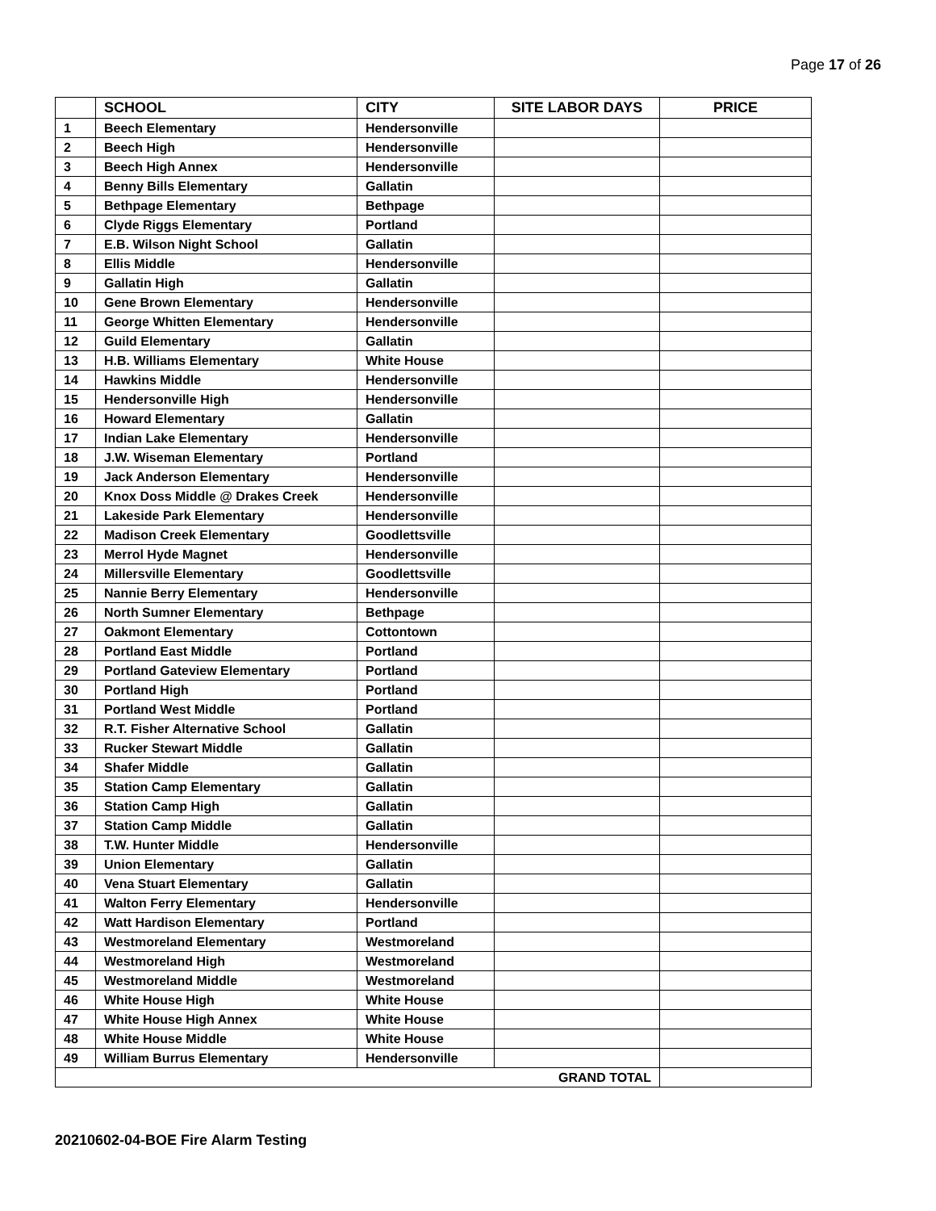Page 17 of 26
| | SCHOOL | CITY | SITE LABOR DAYS | PRICE |
| --- | --- | --- | --- | --- |
| 1 | Beech Elementary | Hendersonville | | |
| 2 | Beech High | Hendersonville | | |
| 3 | Beech High Annex | Hendersonville | | |
| 4 | Benny Bills Elementary | Gallatin | | |
| 5 | Bethpage Elementary | Bethpage | | |
| 6 | Clyde Riggs Elementary | Portland | | |
| 7 | E.B. Wilson Night School | Gallatin | | |
| 8 | Ellis Middle | Hendersonville | | |
| 9 | Gallatin High | Gallatin | | |
| 10 | Gene Brown Elementary | Hendersonville | | |
| 11 | George Whitten Elementary | Hendersonville | | |
| 12 | Guild Elementary | Gallatin | | |
| 13 | H.B. Williams Elementary | White House | | |
| 14 | Hawkins Middle | Hendersonville | | |
| 15 | Hendersonville High | Hendersonville | | |
| 16 | Howard Elementary | Gallatin | | |
| 17 | Indian Lake Elementary | Hendersonville | | |
| 18 | J.W. Wiseman Elementary | Portland | | |
| 19 | Jack Anderson Elementary | Hendersonville | | |
| 20 | Knox Doss Middle @ Drakes Creek | Hendersonville | | |
| 21 | Lakeside Park Elementary | Hendersonville | | |
| 22 | Madison Creek Elementary | Goodlettsville | | |
| 23 | Merrol Hyde Magnet | Hendersonville | | |
| 24 | Millersville Elementary | Goodlettsville | | |
| 25 | Nannie Berry Elementary | Hendersonville | | |
| 26 | North Sumner Elementary | Bethpage | | |
| 27 | Oakmont Elementary | Cottontown | | |
| 28 | Portland East Middle | Portland | | |
| 29 | Portland Gateview Elementary | Portland | | |
| 30 | Portland High | Portland | | |
| 31 | Portland West Middle | Portland | | |
| 32 | R.T. Fisher Alternative School | Gallatin | | |
| 33 | Rucker Stewart Middle | Gallatin | | |
| 34 | Shafer Middle | Gallatin | | |
| 35 | Station Camp Elementary | Gallatin | | |
| 36 | Station Camp High | Gallatin | | |
| 37 | Station Camp Middle | Gallatin | | |
| 38 | T.W. Hunter Middle | Hendersonville | | |
| 39 | Union Elementary | Gallatin | | |
| 40 | Vena Stuart Elementary | Gallatin | | |
| 41 | Walton Ferry Elementary | Hendersonville | | |
| 42 | Watt Hardison Elementary | Portland | | |
| 43 | Westmoreland Elementary | Westmoreland | | |
| 44 | Westmoreland High | Westmoreland | | |
| 45 | Westmoreland Middle | Westmoreland | | |
| 46 | White House High | White House | | |
| 47 | White House High Annex | White House | | |
| 48 | White House Middle | White House | | |
| 49 | William Burrus Elementary | Hendersonville | | |
| GRAND TOTAL | | | | |
20210602-04-BOE Fire Alarm Testing